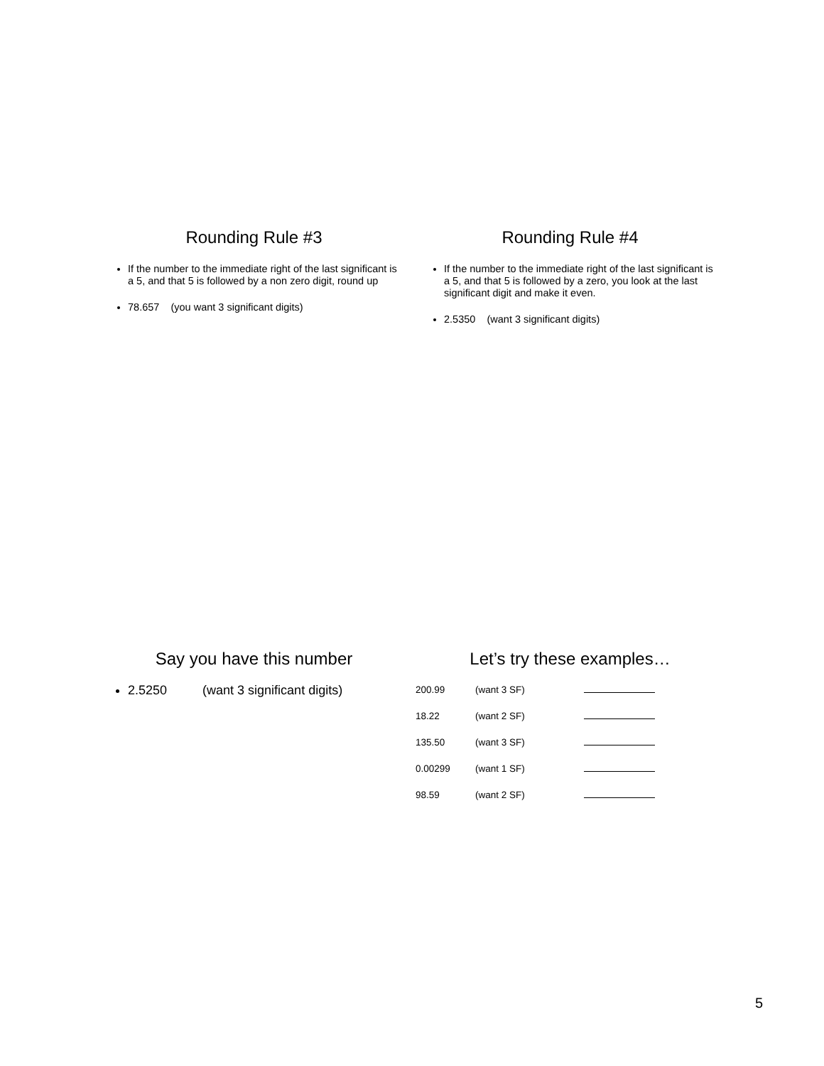Rounding Rule #3
If the number to the immediate right of the last significant is a 5, and that 5 is followed by a non zero digit, round up
78.657 (you want 3 significant digits)
Rounding Rule #4
If the number to the immediate right of the last significant is a 5, and that 5 is followed by a zero, you look at the last significant digit and make it even.
2.5350 (want 3 significant digits)
Say you have this number
2.5250 (want 3 significant digits)
Let’s try these examples…
| 200.99 | (want 3 SF) | |
| 18.22 | (want 2 SF) | |
| 135.50 | (want 3 SF) | |
| 0.00299 | (want 1 SF) | |
| 98.59 | (want 2 SF) | |
5